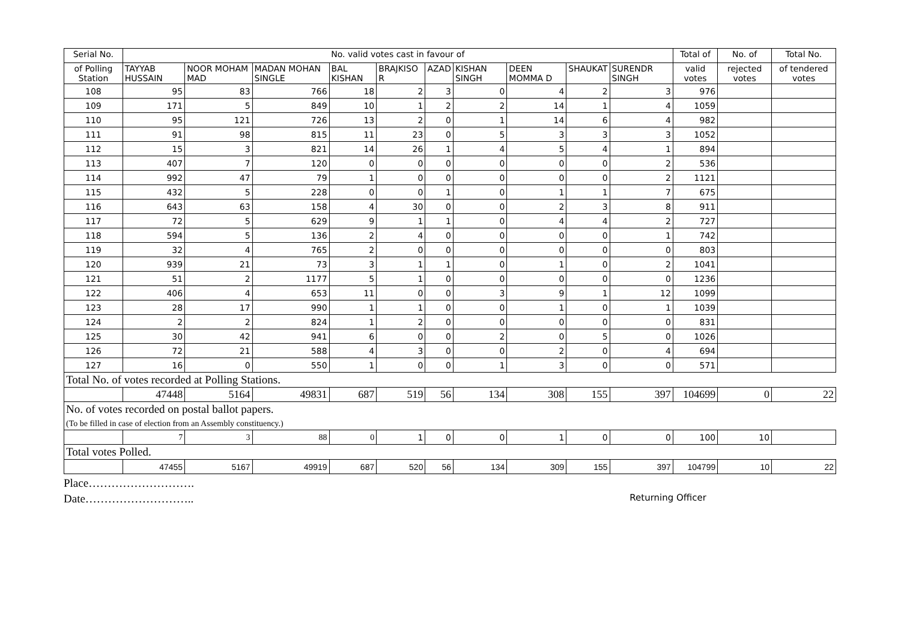| Serial No. | No. valid votes cast in favour of | | | | | | | | | | Total of | No. of | Total No. |
| --- | --- | --- | --- | --- | --- | --- | --- | --- | --- | --- | --- | --- | --- |
| of Polling Station | TAYYAB HUSSAIN | NOOR MOHAM MAD | MADAN MOHAN SINGLE | BAL KISHAN | BRAJKISO R | AZAD | KISHAN SINGH | DEEN MOMMA D | SHAUKAT | SURENDR SINGH | valid votes | rejected votes | of tendered votes |
| 108 | 95 | 83 | 766 | 18 | 2 | 3 | 0 | 4 | 2 | 3 | 976 | | |
| 109 | 171 | 5 | 849 | 10 | 1 | 2 | 2 | 14 | 1 | 4 | 1059 | | |
| 110 | 95 | 121 | 726 | 13 | 2 | 0 | 1 | 14 | 6 | 4 | 982 | | |
| 111 | 91 | 98 | 815 | 11 | 23 | 0 | 5 | 3 | 3 | 3 | 1052 | | |
| 112 | 15 | 3 | 821 | 14 | 26 | 1 | 4 | 5 | 4 | 1 | 894 | | |
| 113 | 407 | 7 | 120 | 0 | 0 | 0 | 0 | 0 | 0 | 2 | 536 | | |
| 114 | 992 | 47 | 79 | 1 | 0 | 0 | 0 | 0 | 0 | 2 | 1121 | | |
| 115 | 432 | 5 | 228 | 0 | 0 | 1 | 0 | 1 | 1 | 7 | 675 | | |
| 116 | 643 | 63 | 158 | 4 | 30 | 0 | 0 | 2 | 3 | 8 | 911 | | |
| 117 | 72 | 5 | 629 | 9 | 1 | 1 | 0 | 4 | 4 | 2 | 727 | | |
| 118 | 594 | 5 | 136 | 2 | 4 | 0 | 0 | 0 | 0 | 1 | 742 | | |
| 119 | 32 | 4 | 765 | 2 | 0 | 0 | 0 | 0 | 0 | 0 | 803 | | |
| 120 | 939 | 21 | 73 | 3 | 1 | 1 | 0 | 1 | 0 | 2 | 1041 | | |
| 121 | 51 | 2 | 1177 | 5 | 1 | 0 | 0 | 0 | 0 | 0 | 1236 | | |
| 122 | 406 | 4 | 653 | 11 | 0 | 0 | 3 | 9 | 1 | 12 | 1099 | | |
| 123 | 28 | 17 | 990 | 1 | 1 | 0 | 0 | 1 | 0 | 1 | 1039 | | |
| 124 | 2 | 2 | 824 | 1 | 2 | 0 | 0 | 0 | 0 | 0 | 831 | | |
| 125 | 30 | 42 | 941 | 6 | 0 | 0 | 2 | 0 | 5 | 0 | 1026 | | |
| 126 | 72 | 21 | 588 | 4 | 3 | 0 | 0 | 2 | 0 | 4 | 694 | | |
| 127 | 16 | 0 | 550 | 1 | 0 | 0 | 1 | 3 | 0 | 0 | 571 | | |
| Total No. of votes recorded at Polling Stations. | | | | | | | | | | | | | |
| | 47448 | 5164 | 49831 | 687 | 519 | 56 | 134 | 308 | 155 | 397 | 104699 | 0 | 22 |
| No. of votes recorded on postal ballot papers. (To be filled in case of election from an Assembly constituency.) | | | | | | | | | | | | | |
| | 7 | 3 | 88 | 0 | 1 | 0 | 0 | 1 | 0 | 0 | 100 | 10 | |
| Total votes Polled. | | | | | | | | | | | | | |
| | 47455 | 5167 | 49919 | 687 | 520 | 56 | 134 | 309 | 155 | 397 | 104799 | 10 | 22 |
Place……………………….
Date……………………….. Returning Officer